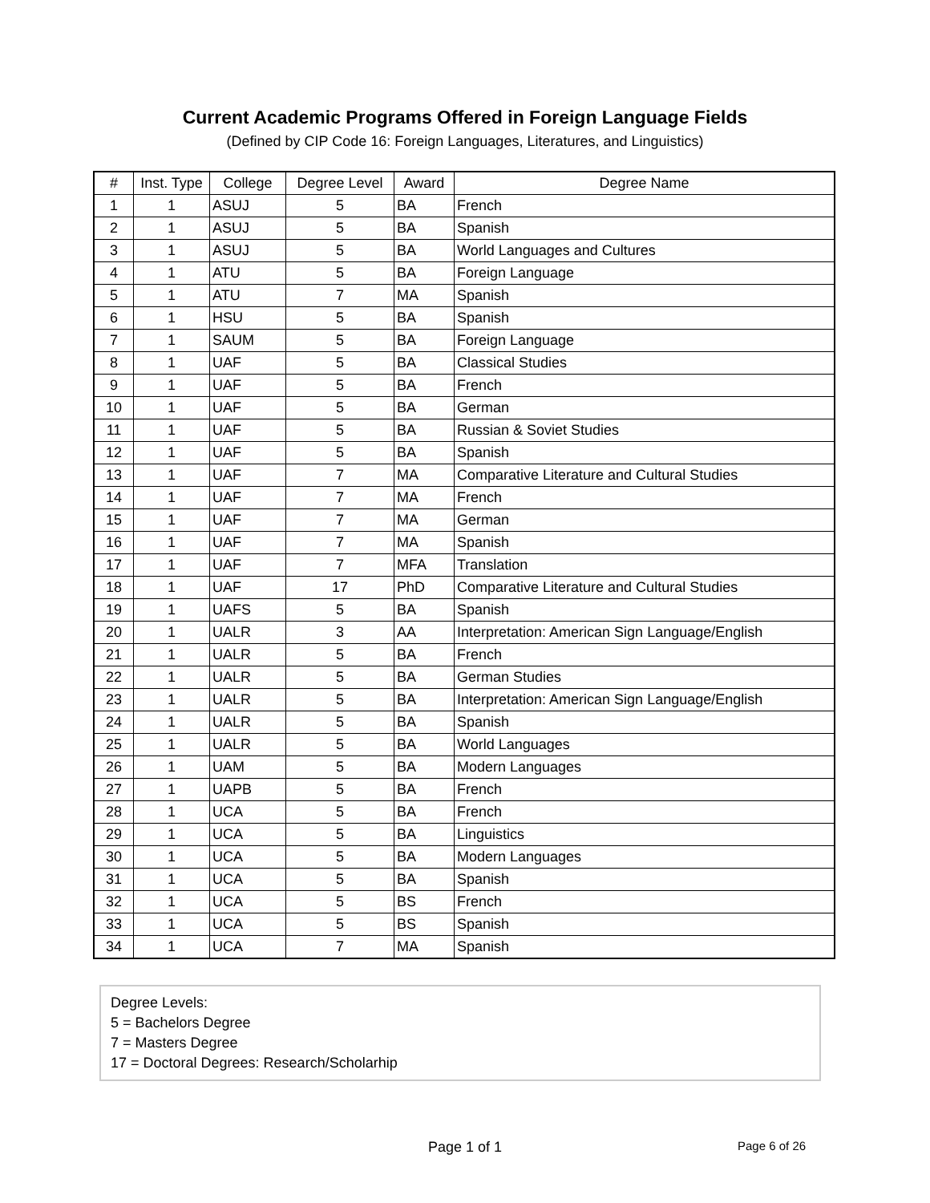Current Academic Programs Offered in Foreign Language Fields
(Defined by CIP Code 16: Foreign Languages, Literatures, and Linguistics)
| # | Inst. Type | College | Degree Level | Award | Degree Name |
| --- | --- | --- | --- | --- | --- |
| 1 | 1 | ASUJ | 5 | BA | French |
| 2 | 1 | ASUJ | 5 | BA | Spanish |
| 3 | 1 | ASUJ | 5 | BA | World Languages and Cultures |
| 4 | 1 | ATU | 5 | BA | Foreign Language |
| 5 | 1 | ATU | 7 | MA | Spanish |
| 6 | 1 | HSU | 5 | BA | Spanish |
| 7 | 1 | SAUM | 5 | BA | Foreign Language |
| 8 | 1 | UAF | 5 | BA | Classical Studies |
| 9 | 1 | UAF | 5 | BA | French |
| 10 | 1 | UAF | 5 | BA | German |
| 11 | 1 | UAF | 5 | BA | Russian & Soviet Studies |
| 12 | 1 | UAF | 5 | BA | Spanish |
| 13 | 1 | UAF | 7 | MA | Comparative Literature and Cultural Studies |
| 14 | 1 | UAF | 7 | MA | French |
| 15 | 1 | UAF | 7 | MA | German |
| 16 | 1 | UAF | 7 | MA | Spanish |
| 17 | 1 | UAF | 7 | MFA | Translation |
| 18 | 1 | UAF | 17 | PhD | Comparative Literature and Cultural Studies |
| 19 | 1 | UAFS | 5 | BA | Spanish |
| 20 | 1 | UALR | 3 | AA | Interpretation: American Sign Language/English |
| 21 | 1 | UALR | 5 | BA | French |
| 22 | 1 | UALR | 5 | BA | German Studies |
| 23 | 1 | UALR | 5 | BA | Interpretation: American Sign Language/English |
| 24 | 1 | UALR | 5 | BA | Spanish |
| 25 | 1 | UALR | 5 | BA | World Languages |
| 26 | 1 | UAM | 5 | BA | Modern Languages |
| 27 | 1 | UAPB | 5 | BA | French |
| 28 | 1 | UCA | 5 | BA | French |
| 29 | 1 | UCA | 5 | BA | Linguistics |
| 30 | 1 | UCA | 5 | BA | Modern Languages |
| 31 | 1 | UCA | 5 | BA | Spanish |
| 32 | 1 | UCA | 5 | BS | French |
| 33 | 1 | UCA | 5 | BS | Spanish |
| 34 | 1 | UCA | 7 | MA | Spanish |
Degree Levels:
5 = Bachelors Degree
7 = Masters Degree
17 = Doctoral Degrees: Research/Scholarhip
Page 1 of 1
Page 6 of 26